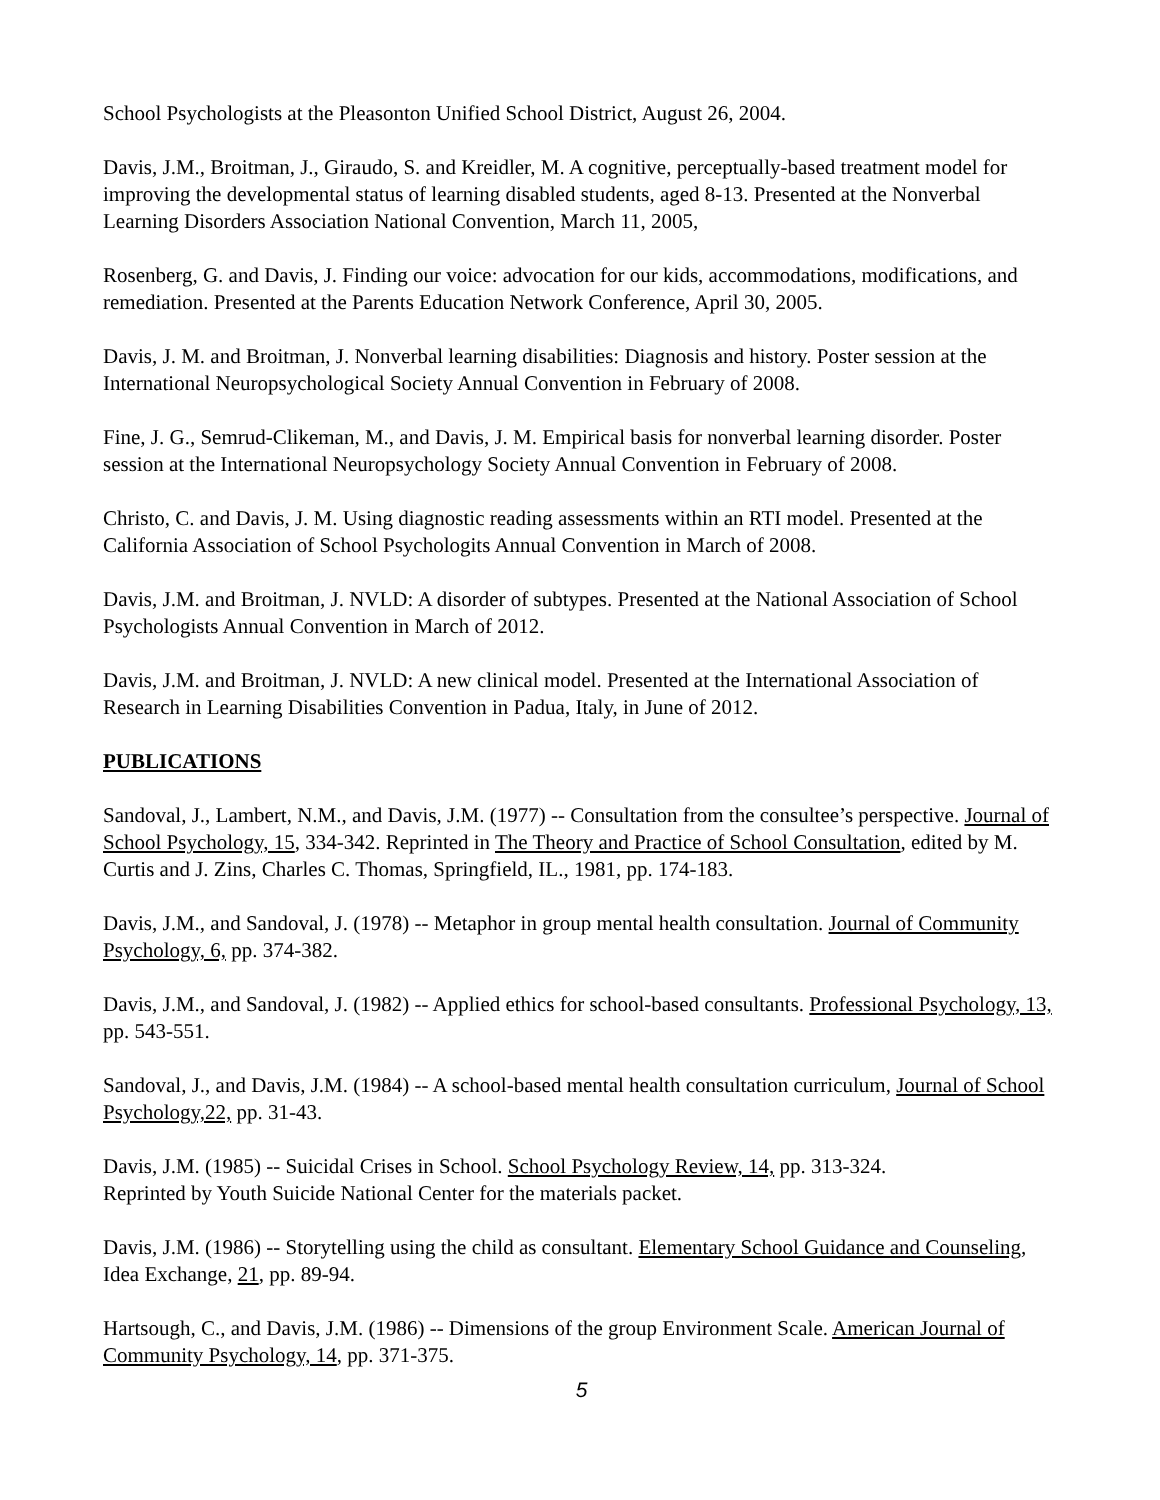School Psychologists at the Pleasonton Unified School District, August 26, 2004.
Davis, J.M., Broitman, J., Giraudo, S. and Kreidler, M. A cognitive, perceptually-based treatment model for improving the developmental status of learning disabled students, aged 8-13. Presented at the Nonverbal Learning Disorders Association National Convention, March 11, 2005,
Rosenberg, G. and Davis, J. Finding our voice: advocation for our kids, accommodations, modifications, and remediation. Presented at the Parents Education Network Conference, April 30, 2005.
Davis, J. M. and Broitman, J. Nonverbal learning disabilities: Diagnosis and history. Poster session at the International Neuropsychological Society Annual Convention in February of 2008.
Fine, J. G., Semrud-Clikeman, M., and Davis, J. M. Empirical basis for nonverbal learning disorder. Poster session at the International Neuropsychology Society Annual Convention in February of 2008.
Christo, C. and Davis, J. M. Using diagnostic reading assessments within an RTI model. Presented at the California Association of School Psychologits Annual Convention in March of 2008.
Davis, J.M. and Broitman, J. NVLD: A disorder of subtypes. Presented at the National Association of School Psychologists Annual Convention in March of 2012.
Davis, J.M. and Broitman, J. NVLD: A new clinical model. Presented at the International Association of Research in Learning Disabilities Convention in Padua, Italy, in June of 2012.
PUBLICATIONS
Sandoval, J., Lambert, N.M., and Davis, J.M. (1977) -- Consultation from the consultee’s perspective. Journal of School Psychology, 15, 334-342. Reprinted in The Theory and Practice of School Consultation, edited by M. Curtis and J. Zins, Charles C. Thomas, Springfield, IL., 1981, pp. 174-183.
Davis, J.M., and Sandoval, J. (1978) -- Metaphor in group mental health consultation. Journal of Community Psychology, 6, pp. 374-382.
Davis, J.M., and Sandoval, J. (1982) -- Applied ethics for school-based consultants. Professional Psychology, 13, pp. 543-551.
Sandoval, J., and Davis, J.M. (1984) -- A school-based mental health consultation curriculum, Journal of School Psychology,22, pp. 31-43.
Davis, J.M. (1985) -- Suicidal Crises in School. School Psychology Review, 14, pp. 313-324.
Reprinted by Youth Suicide National Center for the materials packet.
Davis, J.M. (1986) -- Storytelling using the child as consultant. Elementary School Guidance and Counseling, Idea Exchange, 21, pp. 89-94.
Hartsough, C., and Davis, J.M. (1986) -- Dimensions of the group Environment Scale. American Journal of Community Psychology, 14, pp. 371-375.
5